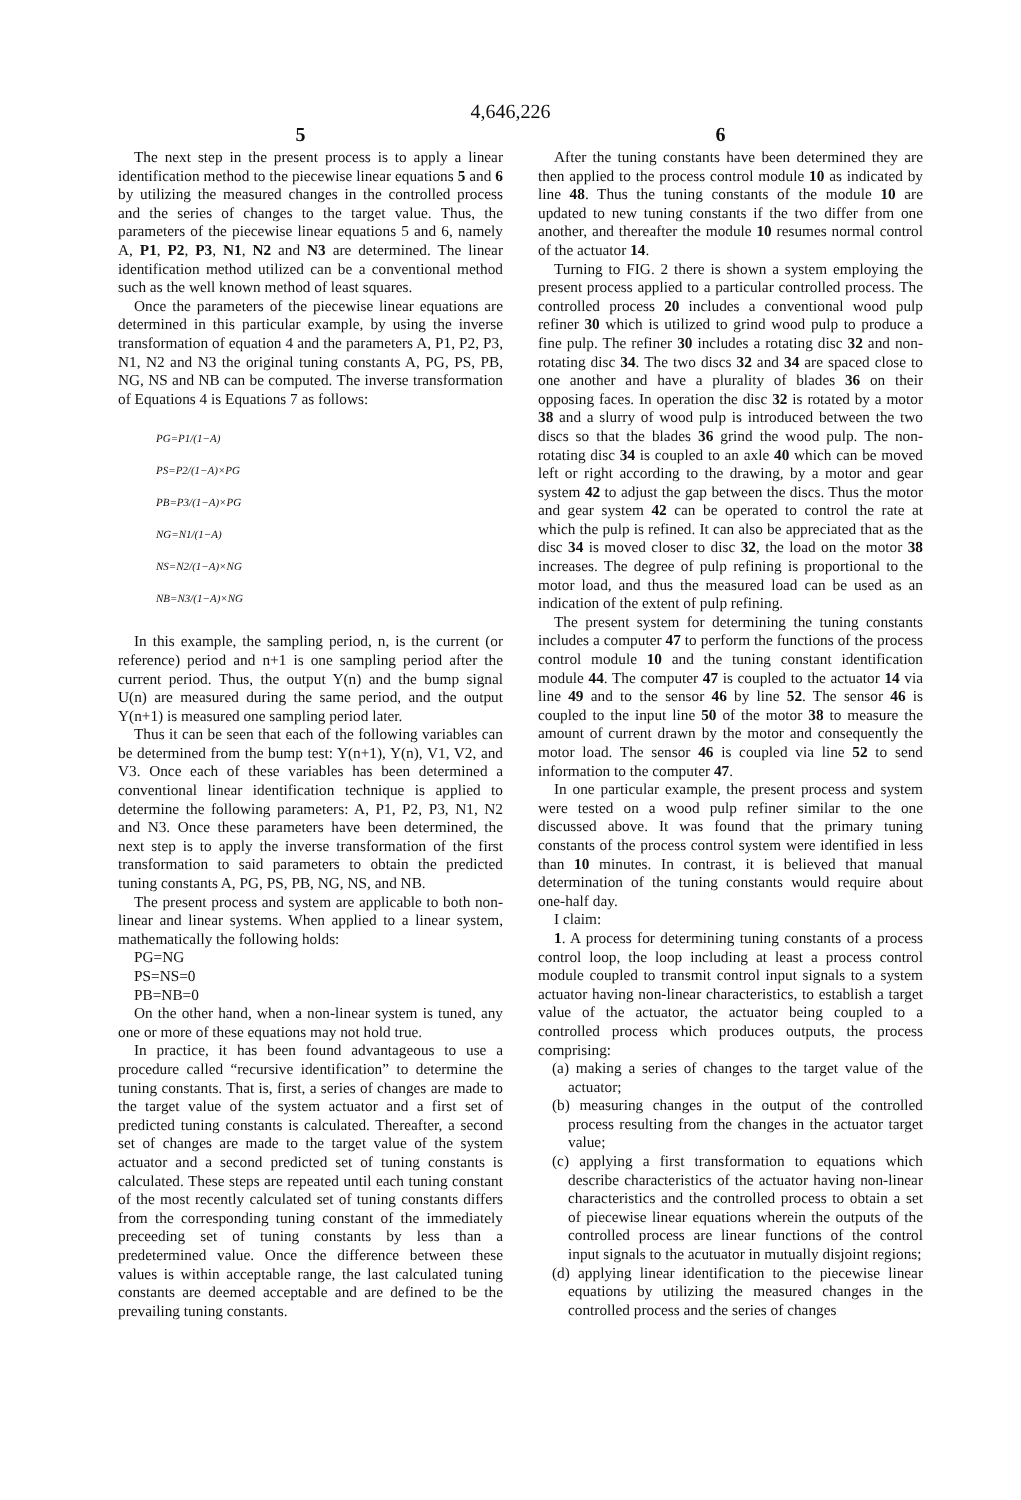4,646,226
5 6
The next step in the present process is to apply a linear identification method to the piecewise linear equations 5 and 6 by utilizing the measured changes in the controlled process and the series of changes to the target value. Thus, the parameters of the piecewise linear equations 5 and 6, namely A, P1, P2, P3, N1, N2 and N3 are determined. The linear identification method utilized can be a conventional method such as the well known method of least squares.
Once the parameters of the piecewise linear equations are determined in this particular example, by using the inverse transformation of equation 4 and the parameters A, P1, P2, P3, N1, N2 and N3 the original tuning constants A, PG, PS, PB, NG, NS and NB can be computed. The inverse transformation of Equations 4 is Equations 7 as follows:
PG=P1/(1−A)
PS=P2/(1−A)×PG
PB=P3/(1−A)×PG
NG=N1/(1−A)
NS=N2/(1−A)×NG
NB=N3/(1−A)×NG
In this example, the sampling period, n, is the current (or reference) period and n+1 is one sampling period after the current period. Thus, the output Y(n) and the bump signal U(n) are measured during the same period, and the output Y(n+1) is measured one sampling period later.
Thus it can be seen that each of the following variables can be determined from the bump test: Y(n+1), Y(n), V1, V2, and V3. Once each of these variables has been determined a conventional linear identification technique is applied to determine the following parameters: A, P1, P2, P3, N1, N2 and N3. Once these parameters have been determined, the next step is to apply the inverse transformation of the first transformation to said parameters to obtain the predicted tuning constants A, PG, PS, PB, NG, NS, and NB.
The present process and system are applicable to both non-linear and linear systems. When applied to a linear system, mathematically the following holds:
PG=NG
PS=NS=0
PB=NB=0
On the other hand, when a non-linear system is tuned, any one or more of these equations may not hold true.
In practice, it has been found advantageous to use a procedure called “recursive identification” to determine the tuning constants. That is, first, a series of changes are made to the target value of the system actuator and a first set of predicted tuning constants is calculated. Thereafter, a second set of changes are made to the target value of the system actuator and a second predicted set of tuning constants is calculated. These steps are repeated until each tuning constant of the most recently calculated set of tuning constants differs from the corresponding tuning constant of the immediately preceeding set of tuning constants by less than a predetermined value. Once the difference between these values is within acceptable range, the last calculated tuning constants are deemed acceptable and are defined to be the prevailing tuning constants.
After the tuning constants have been determined they are then applied to the process control module 10 as indicated by line 48. Thus the tuning constants of the module 10 are updated to new tuning constants if the two differ from one another, and thereafter the module 10 resumes normal control of the actuator 14.
Turning to FIG. 2 there is shown a system employing the present process applied to a particular controlled process. The controlled process 20 includes a conventional wood pulp refiner 30 which is utilized to grind wood pulp to produce a fine pulp. The refiner 30 includes a rotating disc 32 and non-rotating disc 34. The two discs 32 and 34 are spaced close to one another and have a plurality of blades 36 on their opposing faces. In operation the disc 32 is rotated by a motor 38 and a slurry of wood pulp is introduced between the two discs so that the blades 36 grind the wood pulp. The non-rotating disc 34 is coupled to an axle 40 which can be moved left or right according to the drawing, by a motor and gear system 42 to adjust the gap between the discs. Thus the motor and gear system 42 can be operated to control the rate at which the pulp is refined. It can also be appreciated that as the disc 34 is moved closer to disc 32, the load on the motor 38 increases. The degree of pulp refining is proportional to the motor load, and thus the measured load can be used as an indication of the extent of pulp refining.
The present system for determining the tuning constants includes a computer 47 to perform the functions of the process control module 10 and the tuning constant identification module 44. The computer 47 is coupled to the actuator 14 via line 49 and to the sensor 46 by line 52. The sensor 46 is coupled to the input line 50 of the motor 38 to measure the amount of current drawn by the motor and consequently the motor load. The sensor 46 is coupled via line 52 to send information to the computer 47.
In one particular example, the present process and system were tested on a wood pulp refiner similar to the one discussed above. It was found that the primary tuning constants of the process control system were identified in less than 10 minutes. In contrast, it is believed that manual determination of the tuning constants would require about one-half day.
I claim:
1. A process for determining tuning constants of a process control loop, the loop including at least a process control module coupled to transmit control input signals to a system actuator having non-linear characteristics, to establish a target value of the actuator, the actuator being coupled to a controlled process which produces outputs, the process comprising:
(a) making a series of changes to the target value of the actuator;
(b) measuring changes in the output of the controlled process resulting from the changes in the actuator target value;
(c) applying a first transformation to equations which describe characteristics of the actuator having non-linear characteristics and the controlled process to obtain a set of piecewise linear equations wherein the outputs of the controlled process are linear functions of the control input signals to the acutuator in mutually disjoint regions;
(d) applying linear identification to the piecewise linear equations by utilizing the measured changes in the controlled process and the series of changes